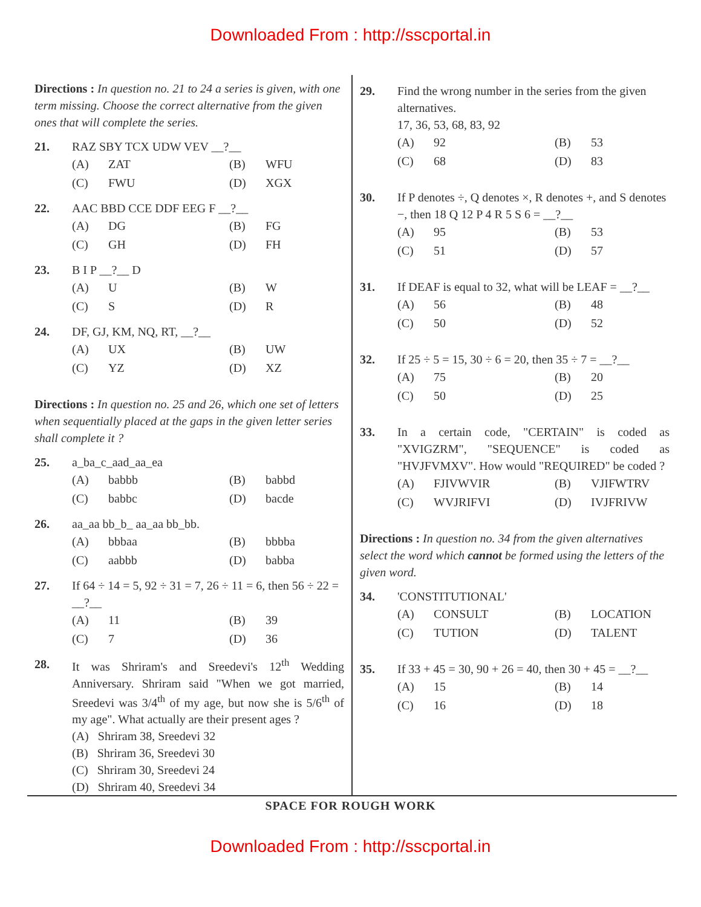Downloaded From : http://sscportal.in
Directions : In question no. 21 to 24 a series is given, with one term missing. Choose the correct alternative from the given ones that will complete the series.
21. RAZ SBY TCX UDW VEV __?__
(A) ZAT (B) WFU (C) FWU (D) XGX
22. AAC BBD CCE DDF EEG F __?__
(A) DG (B) FG (C) GH (D) FH
23. B I P __?__ D
(A) U (B) W (C) S (D) R
24. DF, GJ, KM, NQ, RT, __?__
(A) UX (B) UW (C) YZ (D) XZ
Directions : In question no. 25 and 26, which one set of letters when sequentially placed at the gaps in the given letter series shall complete it ?
25. a_ba_c_aad_aa_ea
(A) babbb (B) babbd (C) babbc (D) bacde
26. aa_aa bb_b_ aa_aa bb_bb.
(A) bbbaa (B) bbbba (C) aabbb (D) babba
27. If 64 ÷ 14 = 5, 92 ÷ 31 = 7, 26 ÷ 11 = 6, then 56 ÷ 22 = __?__
(A) 11 (B) 39 (C) 7 (D) 36
28. It was Shriram's and Sreedevi's 12<sup>th</sup> Wedding Anniversary. Shriram said "When we got married, Sreedevi was 3/4<sup>th</sup> of my age, but now she is 5/6<sup>th</sup> of my age". What actually are their present ages ?
(A) Shriram 38, Sreedevi 32
(B) Shriram 36, Sreedevi 30
(C) Shriram 30, Sreedevi 24
(D) Shriram 40, Sreedevi 34
29. Find the wrong number in the series from the given alternatives.
17, 36, 53, 68, 83, 92
(A) 92 (B) 53 (C) 68 (D) 83
30. If P denotes ÷, Q denotes ×, R denotes +, and S denotes −, then 18 Q 12 P 4 R 5 S 6 = __?__
(A) 95 (B) 53 (C) 51 (D) 57
31. If DEAF is equal to 32, what will be LEAF = __?__
(A) 56 (B) 48 (C) 50 (D) 52
32. If 25 ÷ 5 = 15, 30 ÷ 6 = 20, then 35 ÷ 7 = __?__
(A) 75 (B) 20 (C) 50 (D) 25
33. In a certain code, "CERTAIN" is coded as "XVIGZRM", "SEQUENCE" is coded as "HVJFVMXV". How would "REQUIRED" be coded ?
(A) FJIVWVIR (B) VJIFWTRV (C) WVJRIFVI (D) IVJFRIVW
Directions : In question no. 34 from the given alternatives select the word which cannot be formed using the letters of the given word.
34. 'CONSTITUTIONAL'
(A) CONSULT (B) LOCATION (C) TUTION (D) TALENT
35. If 33 + 45 = 30, 90 + 26 = 40, then 30 + 45 = __?__
(A) 15 (B) 14 (C) 16 (D) 18
SPACE FOR ROUGH WORK
Downloaded From : http://sscportal.in